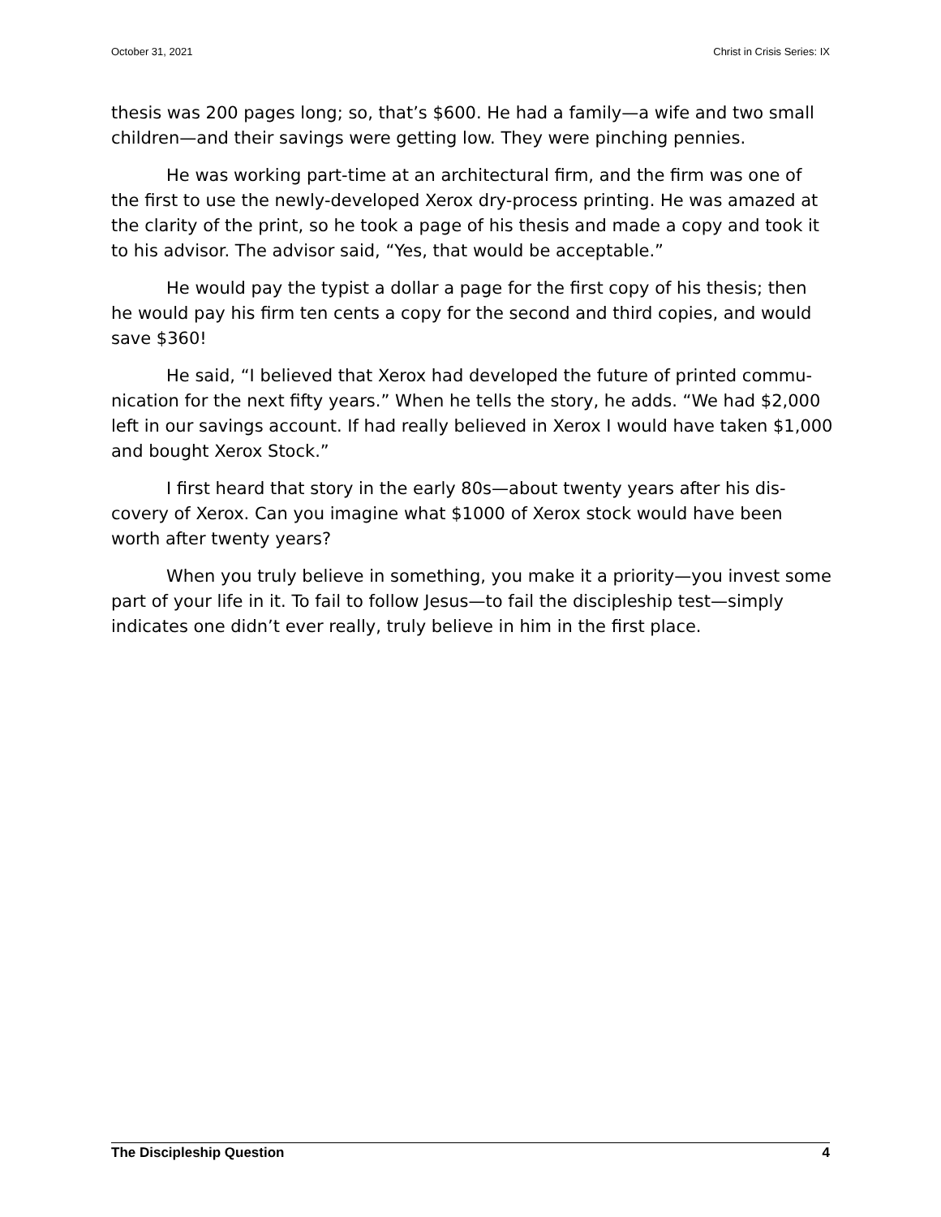October 31, 2021 Christ in Crisis Series: IX
thesis was 200 pages long; so, that’s $600. He had a family—a wife and two small children—and their savings were getting low. They were pinching pennies.
He was working part-time at an architectural firm, and the firm was one of the first to use the newly-developed Xerox dry-process printing. He was amazed at the clarity of the print, so he took a page of his thesis and made a copy and took it to his advisor. The advisor said, “Yes, that would be acceptable.”
He would pay the typist a dollar a page for the first copy of his thesis; then he would pay his firm ten cents a copy for the second and third copies, and would save $360!
He said, “I believed that Xerox had developed the future of printed commu­nication for the next fifty years.” When he tells the story, he adds. “We had $2,000 left in our savings account. If had really believed in Xerox I would have taken $1,000 and bought Xerox Stock.”
I first heard that story in the early 80s—about twenty years after his dis­covery of Xerox. Can you imagine what $1000 of Xerox stock would have been worth after twenty years?
When you truly believe in something, you make it a priority—you invest some part of your life in it. To fail to follow Jesus—to fail the discipleship test—simply indicates one didn’t ever really, truly believe in him in the first place.
The Discipleship Question 4